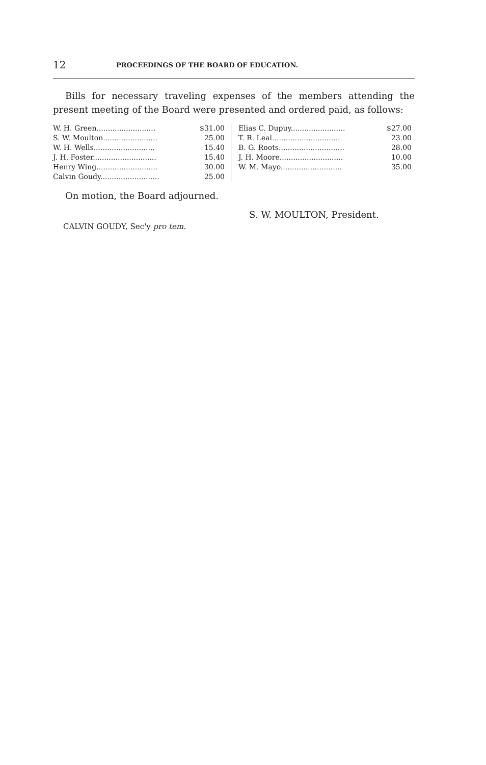12 PROCEEDINGS OF THE BOARD OF EDUCATION.
Bills for necessary traveling expenses of the members attending the present meeting of the Board were presented and ordered paid, as follows:
| W. H. Green.......................... | $31.00 | Elias C. Dupuy........................ | $27.00 |
| S. W. Moulton........................ | 25.00 | T. R. Leal.............................. | 23.00 |
| W. H. Wells........................... | 15.40 | B. G. Roots............................. | 28.00 |
| J. H. Foster............................ | 15.40 | J. H. Moore............................ | 10.00 |
| Henry Wing........................... | 30.00 | W. M. Mayo........................... | 35.00 |
| Calvin Goudy.......................... | 25.00 | | |
On motion, the Board adjourned.
S. W. MOULTON, President.
CALVIN GOUDY, Sec'y pro tem.